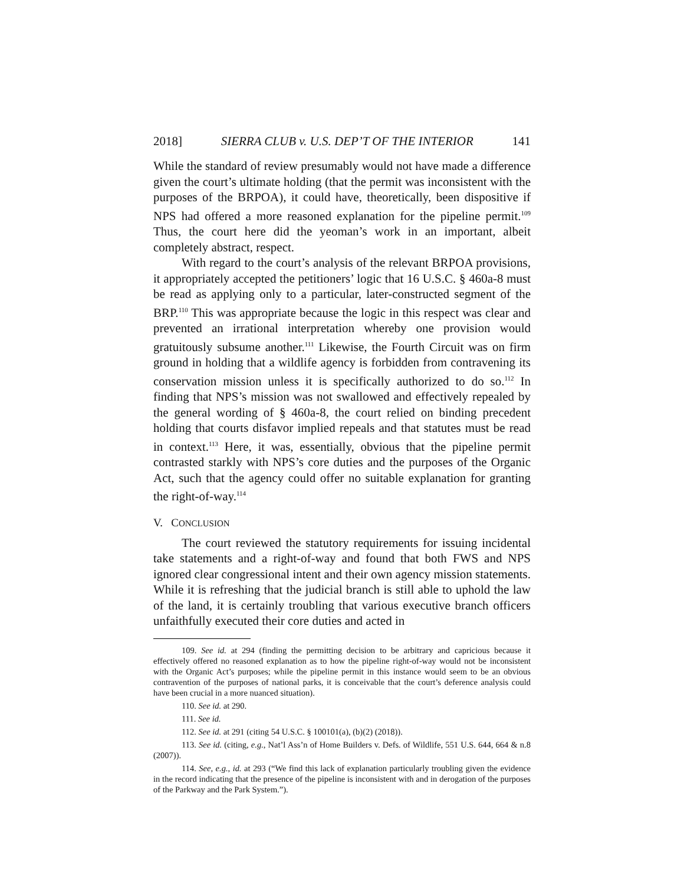2018] SIERRA CLUB v. U.S. DEP’T OF THE INTERIOR 141
While the standard of review presumably would not have made a difference given the court’s ultimate holding (that the permit was inconsistent with the purposes of the BRPOA), it could have, theoretically, been dispositive if NPS had offered a more reasoned explanation for the pipeline permit.<sup>109</sup> Thus, the court here did the yeoman’s work in an important, albeit completely abstract, respect.
With regard to the court’s analysis of the relevant BRPOA provisions, it appropriately accepted the petitioners’ logic that 16 U.S.C. § 460a-8 must be read as applying only to a particular, later-constructed segment of the BRP.<sup>110</sup> This was appropriate because the logic in this respect was clear and prevented an irrational interpretation whereby one provision would gratuitously subsume another.<sup>111</sup> Likewise, the Fourth Circuit was on firm ground in holding that a wildlife agency is forbidden from contravening its conservation mission unless it is specifically authorized to do so.<sup>112</sup> In finding that NPS’s mission was not swallowed and effectively repealed by the general wording of § 460a-8, the court relied on binding precedent holding that courts disfavor implied repeals and that statutes must be read in context.<sup>113</sup> Here, it was, essentially, obvious that the pipeline permit contrasted starkly with NPS’s core duties and the purposes of the Organic Act, such that the agency could offer no suitable explanation for granting the right-of-way.<sup>114</sup>
V. CONCLUSION
The court reviewed the statutory requirements for issuing incidental take statements and a right-of-way and found that both FWS and NPS ignored clear congressional intent and their own agency mission statements. While it is refreshing that the judicial branch is still able to uphold the law of the land, it is certainly troubling that various executive branch officers unfaithfully executed their core duties and acted in
109. See id. at 294 (finding the permitting decision to be arbitrary and capricious because it effectively offered no reasoned explanation as to how the pipeline right-of-way would not be inconsistent with the Organic Act’s purposes; while the pipeline permit in this instance would seem to be an obvious contravention of the purposes of national parks, it is conceivable that the court’s deference analysis could have been crucial in a more nuanced situation).
110. See id. at 290.
111. See id.
112. See id. at 291 (citing 54 U.S.C. § 100101(a), (b)(2) (2018)).
113. See id. (citing, e.g., Nat’l Ass’n of Home Builders v. Defs. of Wildlife, 551 U.S. 644, 664 & n.8 (2007)).
114. See, e.g., id. at 293 (“We find this lack of explanation particularly troubling given the evidence in the record indicating that the presence of the pipeline is inconsistent with and in derogation of the purposes of the Parkway and the Park System.”).